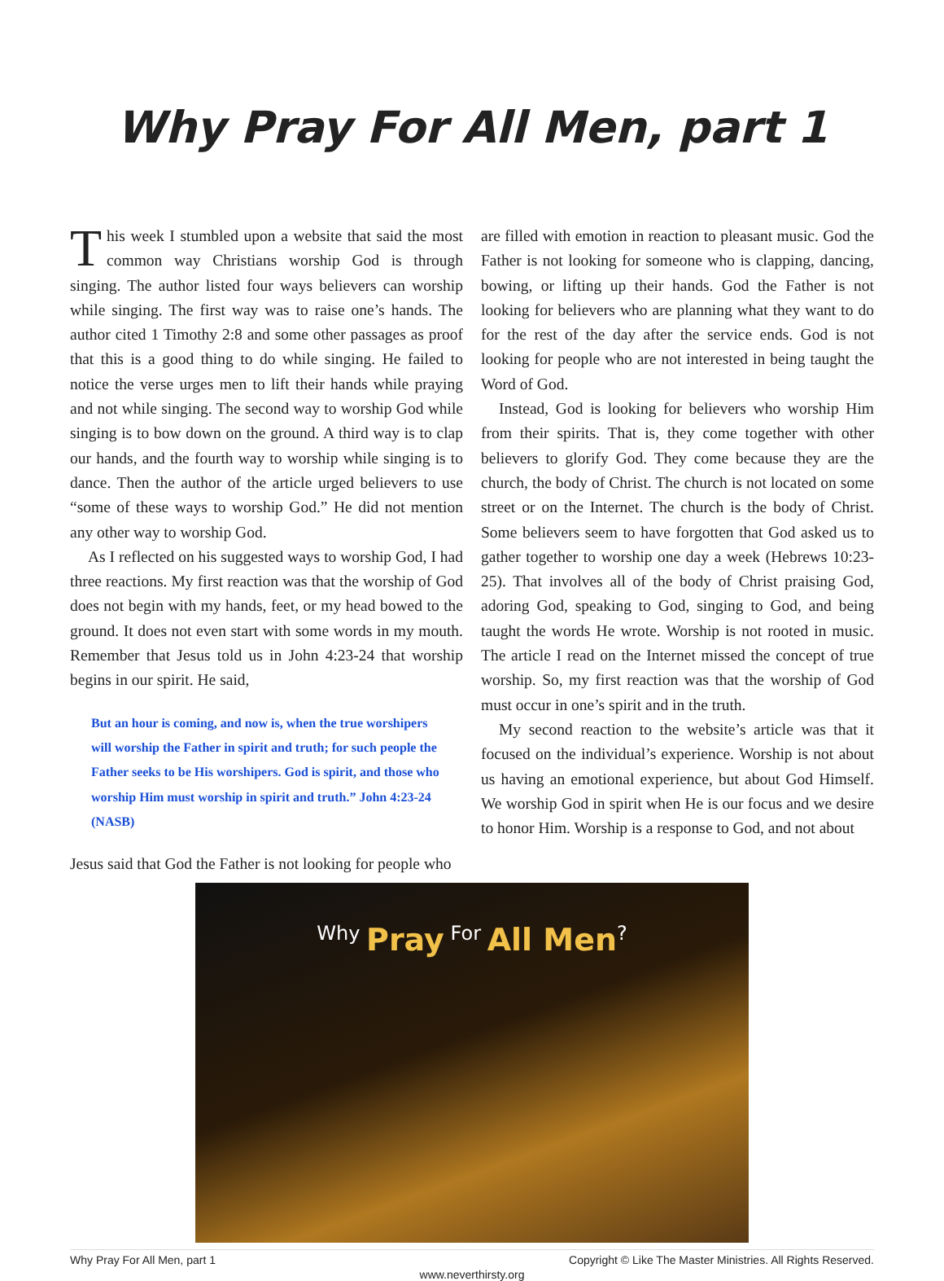Why Pray For All Men, part 1
This week I stumbled upon a website that said the most common way Christians worship God is through singing. The author listed four ways believers can worship while singing. The first way was to raise one’s hands. The author cited 1 Timothy 2:8 and some other passages as proof that this is a good thing to do while singing. He failed to notice the verse urges men to lift their hands while praying and not while singing. The second way to worship God while singing is to bow down on the ground. A third way is to clap our hands, and the fourth way to worship while singing is to dance. Then the author of the article urged believers to use “some of these ways to worship God.” He did not mention any other way to worship God.
As I reflected on his suggested ways to worship God, I had three reactions. My first reaction was that the worship of God does not begin with my hands, feet, or my head bowed to the ground. It does not even start with some words in my mouth. Remember that Jesus told us in John 4:23-24 that worship begins in our spirit. He said,
But an hour is coming, and now is, when the true worshipers will worship the Father in spirit and truth; for such people the Father seeks to be His worshipers. God is spirit, and those who worship Him must worship in spirit and truth.” John 4:23-24 (NASB)
Jesus said that God the Father is not looking for people who
are filled with emotion in reaction to pleasant music. God the Father is not looking for someone who is clapping, dancing, bowing, or lifting up their hands. God the Father is not looking for believers who are planning what they want to do for the rest of the day after the service ends. God is not looking for people who are not interested in being taught the Word of God.
Instead, God is looking for believers who worship Him from their spirits. That is, they come together with other believers to glorify God. They come because they are the church, the body of Christ. The church is not located on some street or on the Internet. The church is the body of Christ. Some believers seem to have forgotten that God asked us to gather together to worship one day a week (Hebrews 10:23-25). That involves all of the body of Christ praising God, adoring God, speaking to God, singing to God, and being taught the words He wrote. Worship is not rooted in music. The article I read on the Internet missed the concept of true worship. So, my first reaction was that the worship of God must occur in one’s spirit and in the truth.
My second reaction to the website’s article was that it focused on the individual’s experience. Worship is not about us having an emotional experience, but about God Himself. We worship God in spirit when He is our focus and we desire to honor Him. Worship is a response to God, and not about
Why Pray For All Men?
Why Pray For All Men, part 1 Copyright © Like The Master Ministries. All Rights Reserved.
www.neverthirsty.org